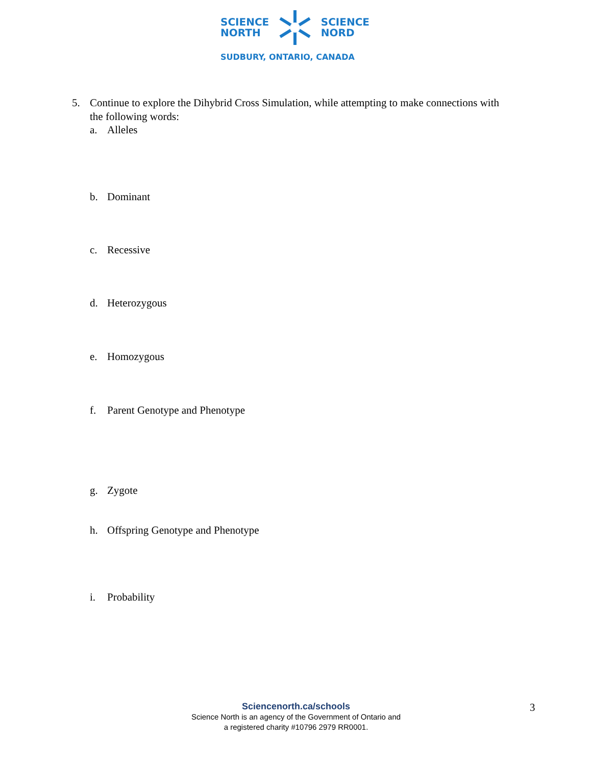SCIENCE
NORTH
SCIENCE
NORD
SUDBURY, ONTARIO, CANADA
5. Continue to explore the Dihybrid Cross Simulation, while attempting to make connections with
the following words:
a. Alleles
b. Dominant
c. Recessive
d. Heterozygous
e. Homozygous
f. Parent Genotype and Phenotype
g. Zygote
h. Offspring Genotype and Phenotype
i. Probability
Sciencenorth.ca/schools
Science North is an agency of the Government of Ontario and
a registered charity #10796 2979 RR0001.
3